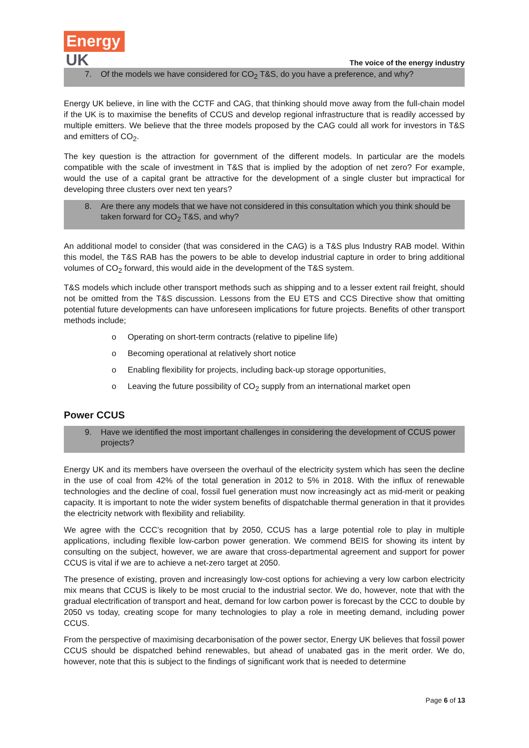Energy
UK
The voice of the energy industry
7. Of the models we have considered for CO<sub>2</sub> T&S, do you have a preference, and why?
Energy UK believe, in line with the CCTF and CAG, that thinking should move away from the full-chain model if the UK is to maximise the benefits of CCUS and develop regional infrastructure that is readily accessed by multiple emitters. We believe that the three models proposed by the CAG could all work for investors in T&S and emitters of CO<sub>2</sub>.
The key question is the attraction for government of the different models. In particular are the models compatible with the scale of investment in T&S that is implied by the adoption of net zero? For example, would the use of a capital grant be attractive for the development of a single cluster but impractical for developing three clusters over next ten years?
8. Are there any models that we have not considered in this consultation which you think should be taken forward for CO<sub>2</sub> T&S, and why?
An additional model to consider (that was considered in the CAG) is a T&S plus Industry RAB model. Within this model, the T&S RAB has the powers to be able to develop industrial capture in order to bring additional volumes of CO<sub>2</sub> forward, this would aide in the development of the T&S system.
T&S models which include other transport methods such as shipping and to a lesser extent rail freight, should not be omitted from the T&S discussion. Lessons from the EU ETS and CCS Directive show that omitting potential future developments can have unforeseen implications for future projects. Benefits of other transport methods include;
o Operating on short-term contracts (relative to pipeline life)
o Becoming operational at relatively short notice
o Enabling flexibility for projects, including back-up storage opportunities,
o Leaving the future possibility of CO<sub>2</sub> supply from an international market open
Power CCUS
9. Have we identified the most important challenges in considering the development of CCUS power projects?
Energy UK and its members have overseen the overhaul of the electricity system which has seen the decline in the use of coal from 42% of the total generation in 2012 to 5% in 2018. With the influx of renewable technologies and the decline of coal, fossil fuel generation must now increasingly act as mid-merit or peaking capacity. It is important to note the wider system benefits of dispatchable thermal generation in that it provides the electricity network with flexibility and reliability.
We agree with the CCC’s recognition that by 2050, CCUS has a large potential role to play in multiple applications, including flexible low-carbon power generation. We commend BEIS for showing its intent by consulting on the subject, however, we are aware that cross-departmental agreement and support for power CCUS is vital if we are to achieve a net-zero target at 2050.
The presence of existing, proven and increasingly low-cost options for achieving a very low carbon electricity mix means that CCUS is likely to be most crucial to the industrial sector. We do, however, note that with the gradual electrification of transport and heat, demand for low carbon power is forecast by the CCC to double by 2050 vs today, creating scope for many technologies to play a role in meeting demand, including power CCUS.
From the perspective of maximising decarbonisation of the power sector, Energy UK believes that fossil power CCUS should be dispatched behind renewables, but ahead of unabated gas in the merit order. We do, however, note that this is subject to the findings of significant work that is needed to determine
Page 6 of 13